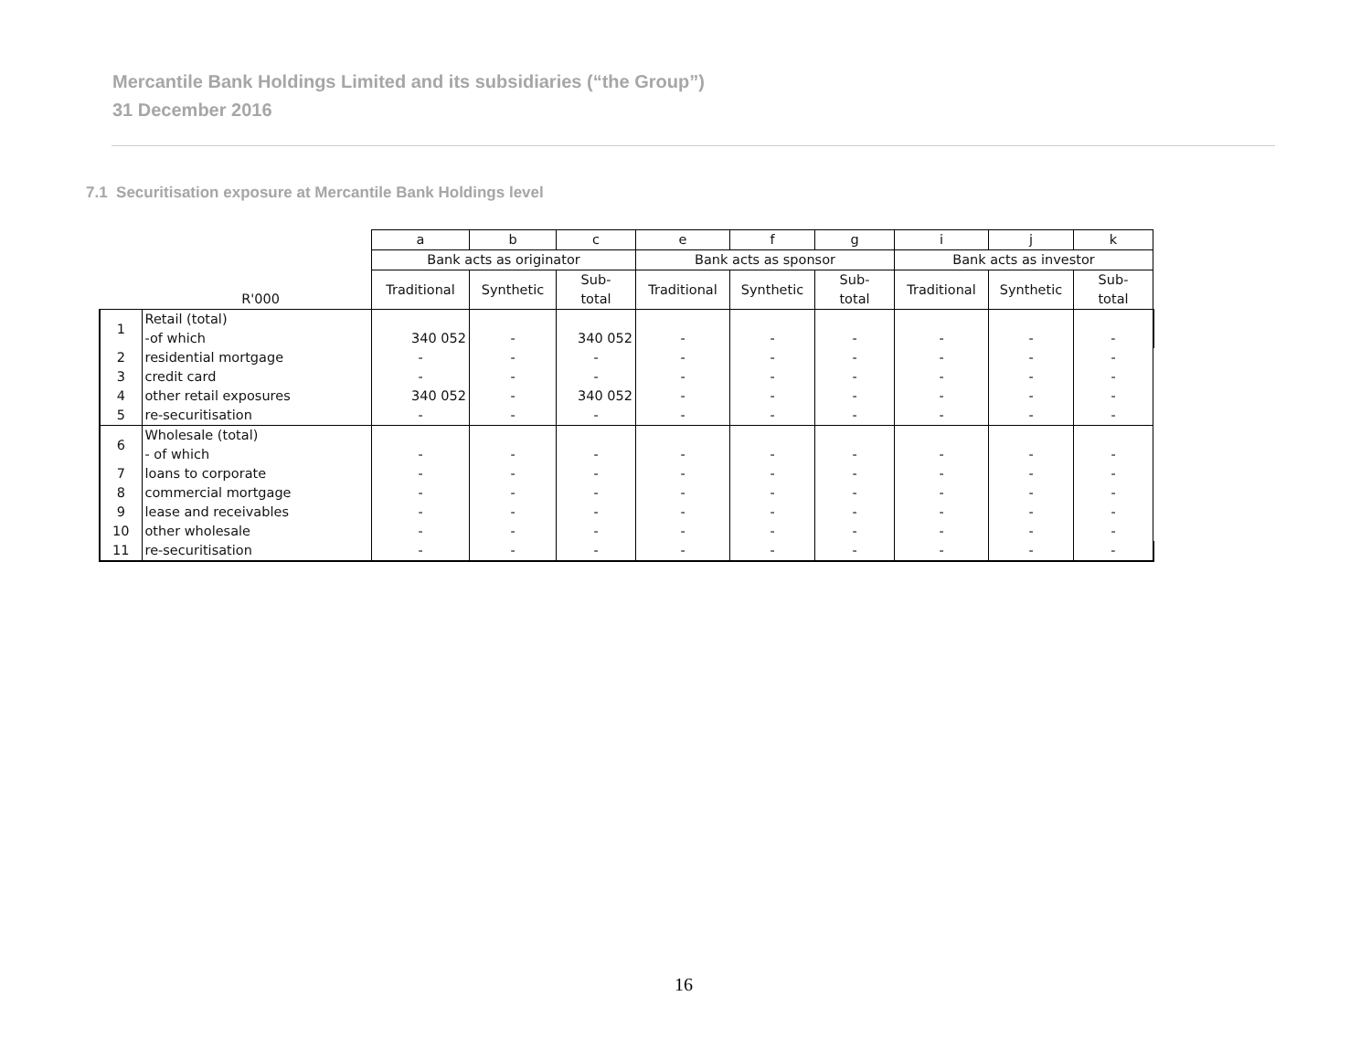Mercantile Bank Holdings Limited and its subsidiaries (“the Group”)
31 December 2016
7.1 Securitisation exposure at Mercantile Bank Holdings level
| | | a | b | c | e | f | g | i | j | k |
| | | Bank acts as originator | | | Bank acts as sponsor | | | Bank acts as investor | | |
| | R'000 | Traditional | Synthetic | Sub- total | Traditional | Synthetic | Sub- total | Traditional | Synthetic | Sub- total |
| 1 | Retail (total) -of which | 340 052 | - | 340 052 | - | - | - | - | - | - |
| 2 | residential mortgage | - | - | - | - | - | - | - | - | - |
| 3 | credit card | - | - | - | - | - | - | - | - | - |
| 4 | other retail exposures | 340 052 | - | 340 052 | - | - | - | - | - | - |
| 5 | re-securitisation | - | - | - | - | - | - | - | - | - |
| 6 | Wholesale (total) - of which | - | - | - | - | - | - | - | - | - |
| 7 | loans to corporate | - | - | - | - | - | - | - | - | - |
| 8 | commercial mortgage | - | - | - | - | - | - | - | - | - |
| 9 | lease and receivables | - | - | - | - | - | - | - | - | - |
| 10 | other wholesale | - | - | - | - | - | - | - | - | - |
| 11 | re-securitisation | - | - | - | - | - | - | - | - | - |
16